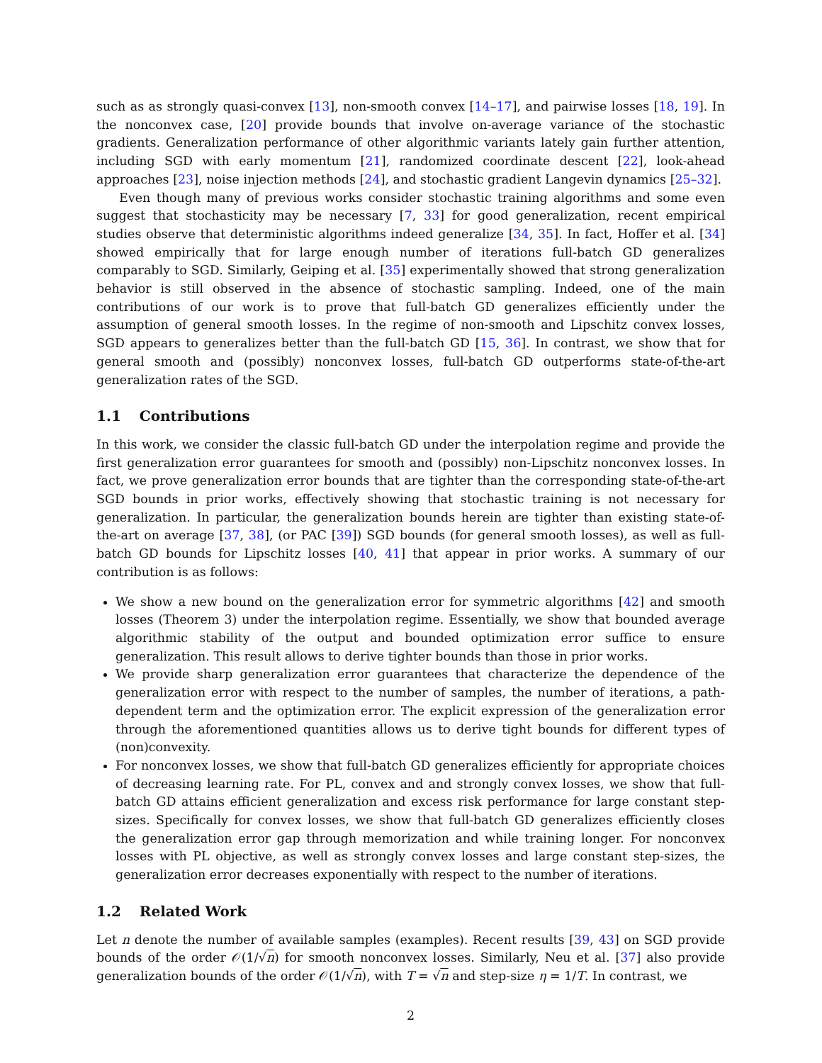such as as strongly quasi-convex [13], non-smooth convex [14–17], and pairwise losses [18, 19]. In the nonconvex case, [20] provide bounds that involve on-average variance of the stochastic gradients. Generalization performance of other algorithmic variants lately gain further attention, including SGD with early momentum [21], randomized coordinate descent [22], look-ahead approaches [23], noise injection methods [24], and stochastic gradient Langevin dynamics [25–32].
Even though many of previous works consider stochastic training algorithms and some even suggest that stochasticity may be necessary [7, 33] for good generalization, recent empirical studies observe that deterministic algorithms indeed generalize [34, 35]. In fact, Hoffer et al. [34] showed empirically that for large enough number of iterations full-batch GD generalizes comparably to SGD. Similarly, Geiping et al. [35] experimentally showed that strong generalization behavior is still observed in the absence of stochastic sampling. Indeed, one of the main contributions of our work is to prove that full-batch GD generalizes efficiently under the assumption of general smooth losses. In the regime of non-smooth and Lipschitz convex losses, SGD appears to generalizes better than the full-batch GD [15, 36]. In contrast, we show that for general smooth and (possibly) nonconvex losses, full-batch GD outperforms state-of-the-art generalization rates of the SGD.
1.1 Contributions
In this work, we consider the classic full-batch GD under the interpolation regime and provide the first generalization error guarantees for smooth and (possibly) non-Lipschitz nonconvex losses. In fact, we prove generalization error bounds that are tighter than the corresponding state-of-the-art SGD bounds in prior works, effectively showing that stochastic training is not necessary for generalization. In particular, the generalization bounds herein are tighter than existing state-of-the-art on average [37, 38], (or PAC [39]) SGD bounds (for general smooth losses), as well as full-batch GD bounds for Lipschitz losses [40, 41] that appear in prior works. A summary of our contribution is as follows:
We show a new bound on the generalization error for symmetric algorithms [42] and smooth losses (Theorem 3) under the interpolation regime. Essentially, we show that bounded average algorithmic stability of the output and bounded optimization error suffice to ensure generalization. This result allows to derive tighter bounds than those in prior works.
We provide sharp generalization error guarantees that characterize the dependence of the generalization error with respect to the number of samples, the number of iterations, a path-dependent term and the optimization error. The explicit expression of the generalization error through the aforementioned quantities allows us to derive tight bounds for different types of (non)convexity.
For nonconvex losses, we show that full-batch GD generalizes efficiently for appropriate choices of decreasing learning rate. For PL, convex and and strongly convex losses, we show that full-batch GD attains efficient generalization and excess risk performance for large constant step-sizes. Specifically for convex losses, we show that full-batch GD generalizes efficiently closes the generalization error gap through memorization and while training longer. For nonconvex losses with PL objective, as well as strongly convex losses and large constant step-sizes, the generalization error decreases exponentially with respect to the number of iterations.
1.2 Related Work
Let n denote the number of available samples (examples). Recent results [39, 43] on SGD provide bounds of the order 𝒪(1/√n) for smooth nonconvex losses. Similarly, Neu et al. [37] also provide generalization bounds of the order 𝒪(1/√n), with T = √n and step-size η = 1/T. In contrast, we
2